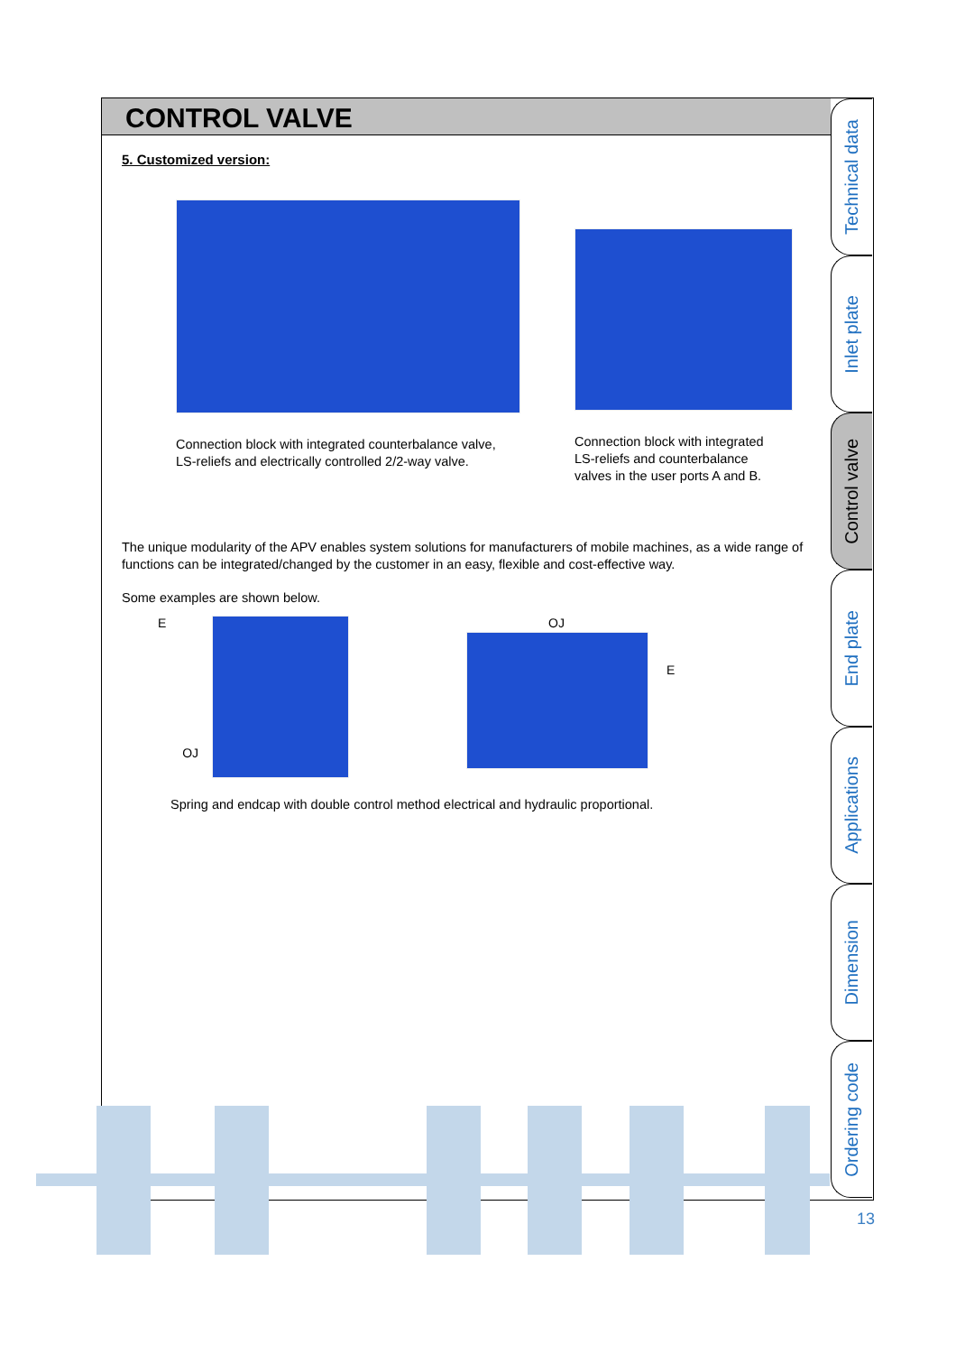CONTROL VALVE
5. Customized version:
Connection block with integrated counterbalance valve,
LS-reliefs and electrically controlled 2/2-way valve.
Connection block with integrated
LS-reliefs and counterbalance
valves in the user ports A and B.
The unique modularity of the APV enables system solutions for manufacturers of mobile machines, as a wide range of functions can be integrated/changed by the customer in an easy, flexible and cost-effective way.
Some examples are shown below.
E
OJ
OJ
E
Spring and endcap with double control method electrical and hydraulic proportional.
Technical data
Inlet plate
Control valve
End plate
Applications
Dimension
Ordering code
13